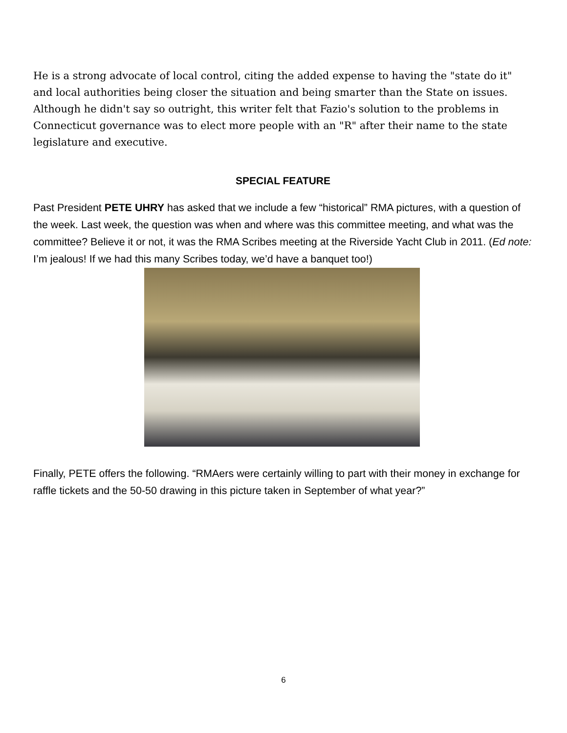He is a strong advocate of local control, citing the added expense to having the "state do it" and local authorities being closer the situation and being smarter than the State on issues. Although he didn't say so outright, this writer felt that Fazio's solution to the problems in Connecticut governance was to elect more people with an "R" after their name to the state legislature and executive.
SPECIAL FEATURE
Past President PETE UHRY has asked that we include a few “historical” RMA pictures, with a question of the week. Last week, the question was when and where was this committee meeting, and what was the committee? Believe it or not, it was the RMA Scribes meeting at the Riverside Yacht Club in 2011. (Ed note: I’m jealous! If we had this many Scribes today, we’d have a banquet too!)
Finally, PETE offers the following. “RMAers were certainly willing to part with their money in exchange for raffle tickets and the 50-50 drawing in this picture taken in September of what year?”
6